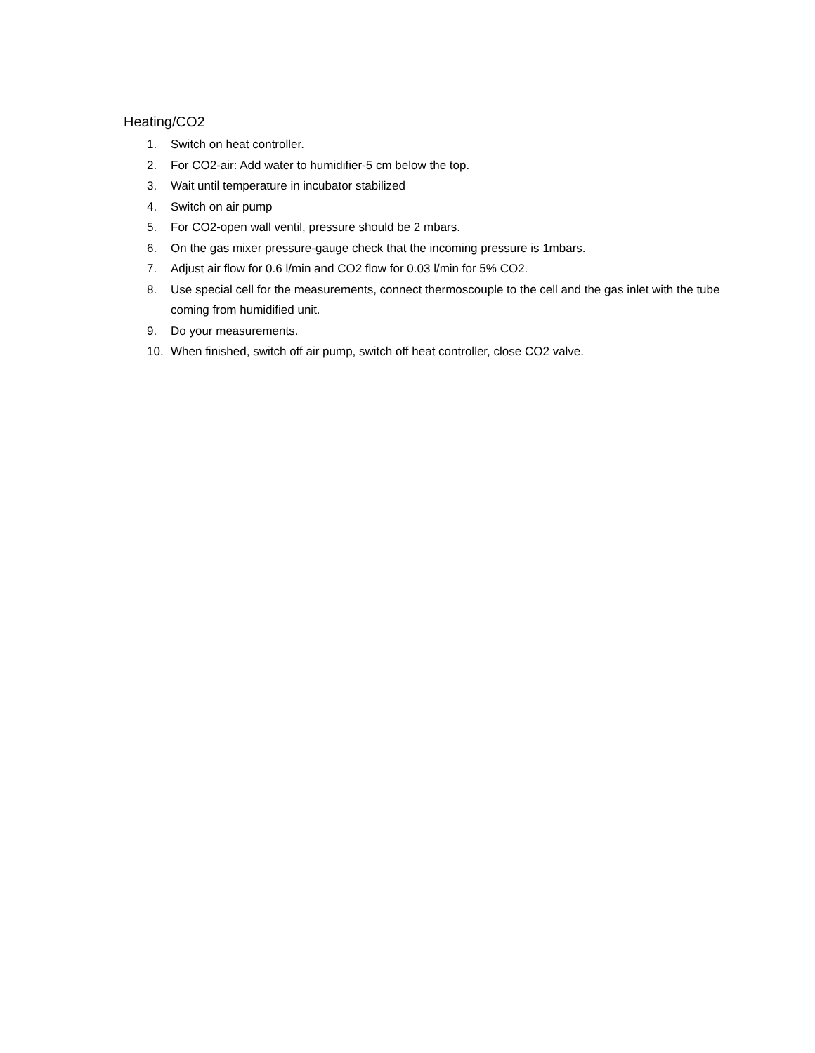Heating/CO2
1. Switch on heat controller.
2. For CO2-air: Add water to humidifier-5 cm below the top.
3. Wait until temperature in incubator stabilized
4. Switch on air pump
5. For CO2-open wall ventil, pressure should be 2 mbars.
6. On the gas mixer pressure-gauge check that the incoming pressure is 1mbars.
7. Adjust air flow for 0.6 l/min and CO2 flow for 0.03 l/min for 5% CO2.
8. Use special cell for the measurements, connect thermoscouple to the cell and the gas inlet with the tube coming from humidified unit.
9. Do your measurements.
10. When finished, switch off air pump, switch off heat controller, close CO2 valve.